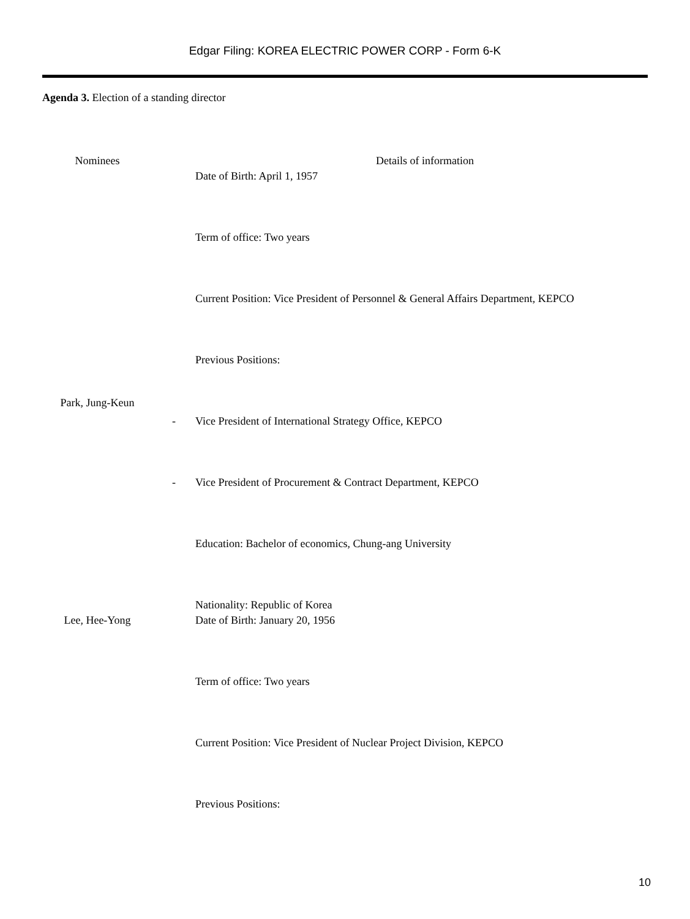Edgar Filing: KOREA ELECTRIC POWER CORP - Form 6-K
Agenda 3. Election of a standing director
| Nominees | | Details of information |
| --- | --- | --- |
| Park, Jung-Keun | | Date of Birth: April 1, 1957 |
| | | Term of office: Two years |
| | | Current Position: Vice President of Personnel & General Affairs Department, KEPCO |
| | | Previous Positions: |
| | - | Vice President of International Strategy Office, KEPCO |
| | - | Vice President of Procurement & Contract Department, KEPCO |
| | | Education: Bachelor of economics, Chung-ang University |
| | | Nationality: Republic of Korea |
| Lee, Hee-Yong | | Date of Birth: January 20, 1956 |
| | | Term of office: Two years |
| | | Current Position: Vice President of Nuclear Project Division, KEPCO |
| | | Previous Positions: |
10